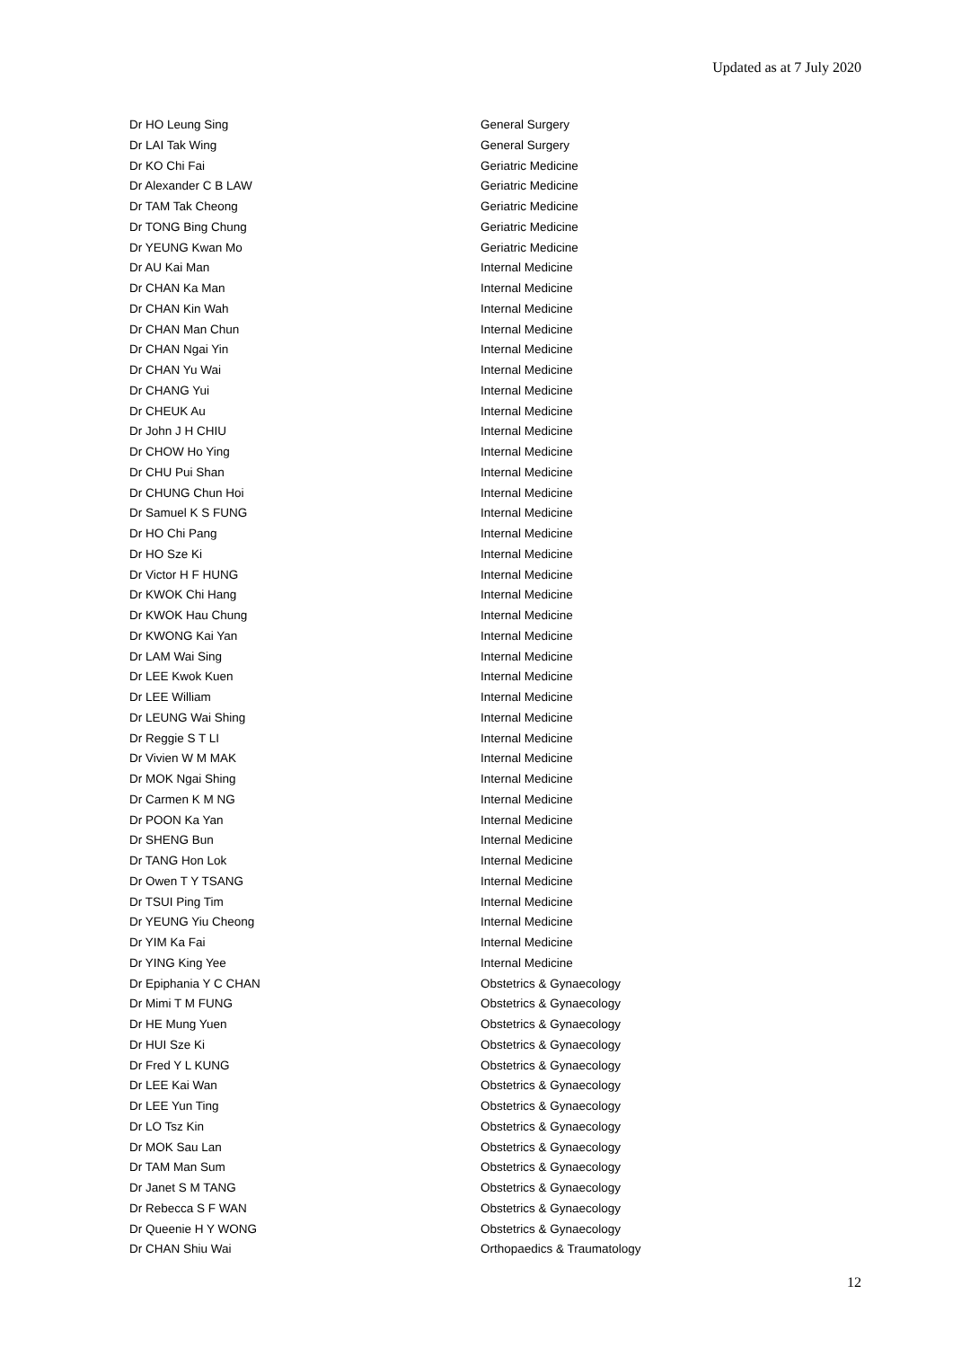Updated as at 7 July 2020
| Dr HO Leung Sing | General Surgery |
| Dr LAI Tak Wing | General Surgery |
| Dr KO Chi Fai | Geriatric Medicine |
| Dr Alexander C B LAW | Geriatric Medicine |
| Dr TAM Tak Cheong | Geriatric Medicine |
| Dr TONG Bing Chung | Geriatric Medicine |
| Dr YEUNG Kwan Mo | Geriatric Medicine |
| Dr AU Kai Man | Internal Medicine |
| Dr CHAN Ka Man | Internal Medicine |
| Dr CHAN Kin Wah | Internal Medicine |
| Dr CHAN Man Chun | Internal Medicine |
| Dr CHAN Ngai Yin | Internal Medicine |
| Dr CHAN Yu Wai | Internal Medicine |
| Dr CHANG Yui | Internal Medicine |
| Dr CHEUK Au | Internal Medicine |
| Dr John J H CHIU | Internal Medicine |
| Dr CHOW Ho Ying | Internal Medicine |
| Dr CHU Pui Shan | Internal Medicine |
| Dr CHUNG Chun Hoi | Internal Medicine |
| Dr Samuel K S FUNG | Internal Medicine |
| Dr HO Chi Pang | Internal Medicine |
| Dr HO Sze Ki | Internal Medicine |
| Dr Victor H F HUNG | Internal Medicine |
| Dr KWOK Chi Hang | Internal Medicine |
| Dr KWOK Hau Chung | Internal Medicine |
| Dr KWONG Kai Yan | Internal Medicine |
| Dr LAM Wai Sing | Internal Medicine |
| Dr LEE Kwok Kuen | Internal Medicine |
| Dr LEE William | Internal Medicine |
| Dr LEUNG Wai Shing | Internal Medicine |
| Dr Reggie S T LI | Internal Medicine |
| Dr Vivien W M MAK | Internal Medicine |
| Dr MOK Ngai Shing | Internal Medicine |
| Dr Carmen K M NG | Internal Medicine |
| Dr POON Ka Yan | Internal Medicine |
| Dr SHENG Bun | Internal Medicine |
| Dr TANG Hon Lok | Internal Medicine |
| Dr Owen T Y TSANG | Internal Medicine |
| Dr TSUI Ping Tim | Internal Medicine |
| Dr YEUNG Yiu Cheong | Internal Medicine |
| Dr YIM Ka Fai | Internal Medicine |
| Dr YING King Yee | Internal Medicine |
| Dr Epiphania Y C CHAN | Obstetrics & Gynaecology |
| Dr Mimi T M FUNG | Obstetrics & Gynaecology |
| Dr HE Mung Yuen | Obstetrics & Gynaecology |
| Dr HUI Sze Ki | Obstetrics & Gynaecology |
| Dr Fred Y L KUNG | Obstetrics & Gynaecology |
| Dr LEE Kai Wan | Obstetrics & Gynaecology |
| Dr LEE Yun Ting | Obstetrics & Gynaecology |
| Dr LO Tsz Kin | Obstetrics & Gynaecology |
| Dr MOK Sau Lan | Obstetrics & Gynaecology |
| Dr TAM Man Sum | Obstetrics & Gynaecology |
| Dr Janet S M TANG | Obstetrics & Gynaecology |
| Dr Rebecca S F WAN | Obstetrics & Gynaecology |
| Dr Queenie H Y WONG | Obstetrics & Gynaecology |
| Dr CHAN Shiu Wai | Orthopaedics & Traumatology |
12